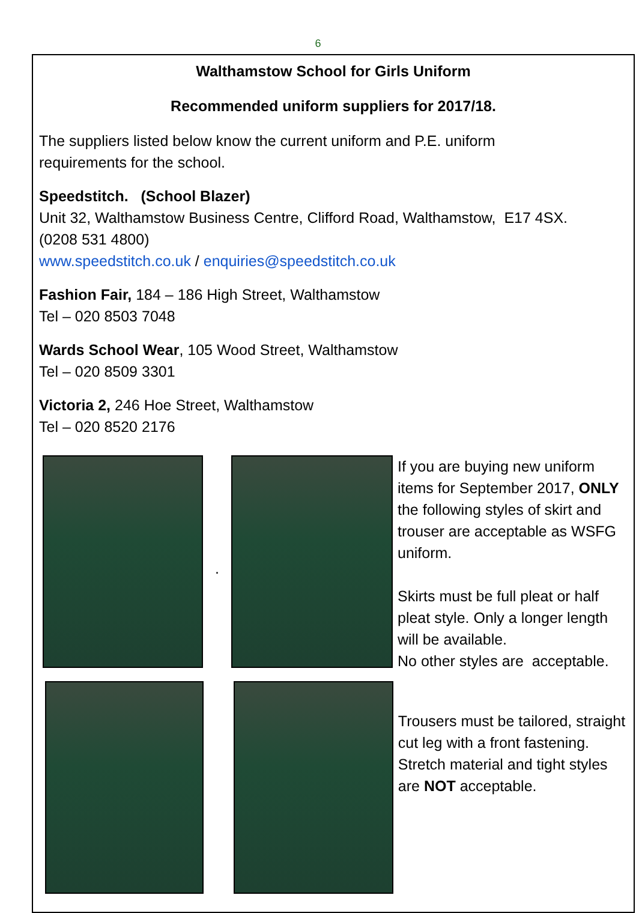6
Walthamstow School for Girls Uniform
Recommended uniform suppliers for 2017/18.
The suppliers listed below know the current uniform and P.E. uniform
requirements for the school.
Speedstitch. (School Blazer)
Unit 32, Walthamstow Business Centre, Clifford Road, Walthamstow, E17 4SX.
(0208 531 4800)
www.speedstitch.co.uk / enquiries@speedstitch.co.uk
Fashion Fair, 184 – 186 High Street, Walthamstow
Tel – 020 8503 7048
Wards School Wear, 105 Wood Street, Walthamstow
Tel – 020 8509 3301
Victoria 2, 246 Hoe Street, Walthamstow
Tel – 020 8520 2176
.
If you are buying new uniform items for September 2017, ONLY the following styles of skirt and trouser are acceptable as WSFG uniform.
Skirts must be full pleat or half pleat style. Only a longer length will be available.
No other styles are acceptable.
Trousers must be tailored, straight cut leg with a front fastening. Stretch material and tight styles are NOT acceptable.